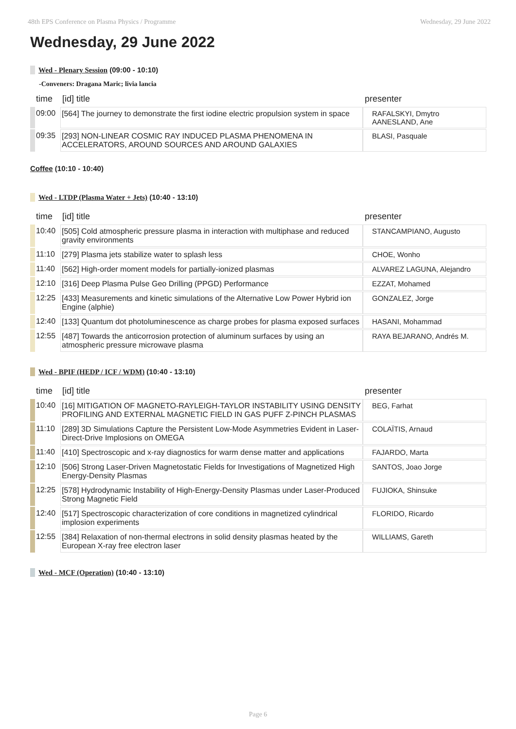48th EPS Conference on Plasma Physics / Programme Wednesday, 29 June 2022
Wednesday, 29 June 2022
Wed - Plenary Session (09:00 - 10:10)
-Conveners: Dragana Maric; livia lancia
| time | [id] title | presenter |
| --- | --- | --- |
| 09:00 | [564] The journey to demonstrate the first iodine electric propulsion system in space | RAFALSKYI, Dmytro AANESLAND, Ane |
| 09:35 | [293] NON-LINEAR COSMIC RAY INDUCED PLASMA PHENOMENA IN ACCELERATORS, AROUND SOURCES AND AROUND GALAXIES | BLASI, Pasquale |
Coffee (10:10 - 10:40)
Wed - LTDP (Plasma Water + Jets) (10:40 - 13:10)
| time | [id] title | presenter |
| --- | --- | --- |
| 10:40 | [505] Cold atmospheric pressure plasma in interaction with multiphase and reduced gravity environments | STANCAMPIANO, Augusto |
| 11:10 | [279] Plasma jets stabilize water to splash less | CHOE, Wonho |
| 11:40 | [562] High-order moment models for partially-ionized plasmas | ALVAREZ LAGUNA, Alejandro |
| 12:10 | [316] Deep Plasma Pulse Geo Drilling (PPGD) Performance | EZZAT, Mohamed |
| 12:25 | [433] Measurements and kinetic simulations of the Alternative Low Power Hybrid ion Engine (alphie) | GONZALEZ, Jorge |
| 12:40 | [133] Quantum dot photoluminescence as charge probes for plasma exposed surfaces | HASANI, Mohammad |
| 12:55 | [487] Towards the anticorrosion protection of aluminum surfaces by using an atmospheric pressure microwave plasma | RAYA BEJARANO, Andrés M. |
Wed - BPIF (HEDP / ICF / WDM) (10:40 - 13:10)
| time | [id] title | presenter |
| --- | --- | --- |
| 10:40 | [16] MITIGATION OF MAGNETO-RAYLEIGH-TAYLOR INSTABILITY USING DENSITY PROFILING AND EXTERNAL MAGNETIC FIELD IN GAS PUFF Z-PINCH PLASMAS | BEG, Farhat |
| 11:10 | [289] 3D Simulations Capture the Persistent Low-Mode Asymmetries Evident in Laser-Direct-Drive Implosions on OMEGA | COLAÏTIS, Arnaud |
| 11:40 | [410] Spectroscopic and x-ray diagnostics for warm dense matter and applications | FAJARDO, Marta |
| 12:10 | [506] Strong Laser-Driven Magnetostatic Fields for Investigations of Magnetized High Energy-Density Plasmas | SANTOS, Joao Jorge |
| 12:25 | [578] Hydrodynamic Instability of High-Energy-Density Plasmas under Laser-Produced Strong Magnetic Field | FUJIOKA, Shinsuke |
| 12:40 | [517] Spectroscopic characterization of core conditions in magnetized cylindrical implosion experiments | FLORIDO, Ricardo |
| 12:55 | [384] Relaxation of non-thermal electrons in solid density plasmas heated by the European X-ray free electron laser | WILLIAMS, Gareth |
Wed - MCF (Operation) (10:40 - 13:10)
Page 6